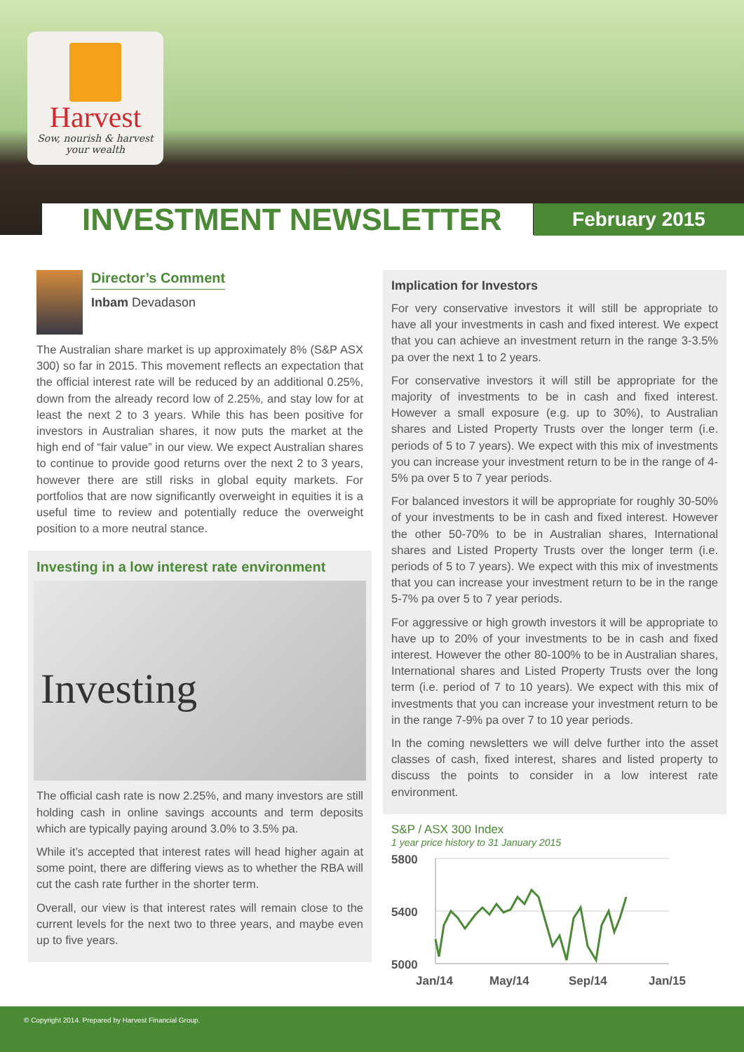Harvest
Sow, nourish & harvest
your wealth
INVESTMENT NEWSLETTER February 2015
Director’s Comment
Inbam Devadason
The Australian share market is up approximately 8% (S&P ASX 300) so far in 2015. This movement reflects an expectation that the official interest rate will be reduced by an additional 0.25%, down from the already record low of 2.25%, and stay low for at least the next 2 to 3 years. While this has been positive for investors in Australian shares, it now puts the market at the high end of “fair value” in our view. We expect Australian shares to continue to provide good returns over the next 2 to 3 years, however there are still risks in global equity markets. For portfolios that are now significantly overweight in equities it is a useful time to review and potentially reduce the overweight position to a more neutral stance.
Investing in a low interest rate environment
Investing
The official cash rate is now 2.25%, and many investors are still holding cash in online savings accounts and term deposits which are typically paying around 3.0% to 3.5% pa.
While it’s accepted that interest rates will head higher again at some point, there are differing views as to whether the RBA will cut the cash rate further in the shorter term.
Overall, our view is that interest rates will remain close to the current levels for the next two to three years, and maybe even up to five years.
Implication for Investors
For very conservative investors it will still be appropriate to have all your investments in cash and fixed interest. We expect that you can achieve an investment return in the range 3-3.5% pa over the next 1 to 2 years.
For conservative investors it will still be appropriate for the majority of investments to be in cash and fixed interest. However a small exposure (e.g. up to 30%), to Australian shares and Listed Property Trusts over the longer term (i.e. periods of 5 to 7 years). We expect with this mix of investments you can increase your investment return to be in the range of 4-5% pa over 5 to 7 year periods.
For balanced investors it will be appropriate for roughly 30-50% of your investments to be in cash and fixed interest. However the other 50-70% to be in Australian shares, International shares and Listed Property Trusts over the longer term (i.e. periods of 5 to 7 years). We expect with this mix of investments that you can increase your investment return to be in the range 5-7% pa over 5 to 7 year periods.
For aggressive or high growth investors it will be appropriate to have up to 20% of your investments to be in cash and fixed interest. However the other 80-100% to be in Australian shares, International shares and Listed Property Trusts over the long term (i.e. period of 7 to 10 years). We expect with this mix of investments that you can increase your investment return to be in the range 7-9% pa over 7 to 10 year periods.
In the coming newsletters we will delve further into the asset classes of cash, fixed interest, shares and listed property to discuss the points to consider in a low interest rate environment.
S&P / ASX 300 Index
1 year price history to 31 January 2015
5800
5400
5000
Jan/14
May/14
Sep/14
Jan/15
© Copyright 2014. Prepared by Harvest Financial Group.